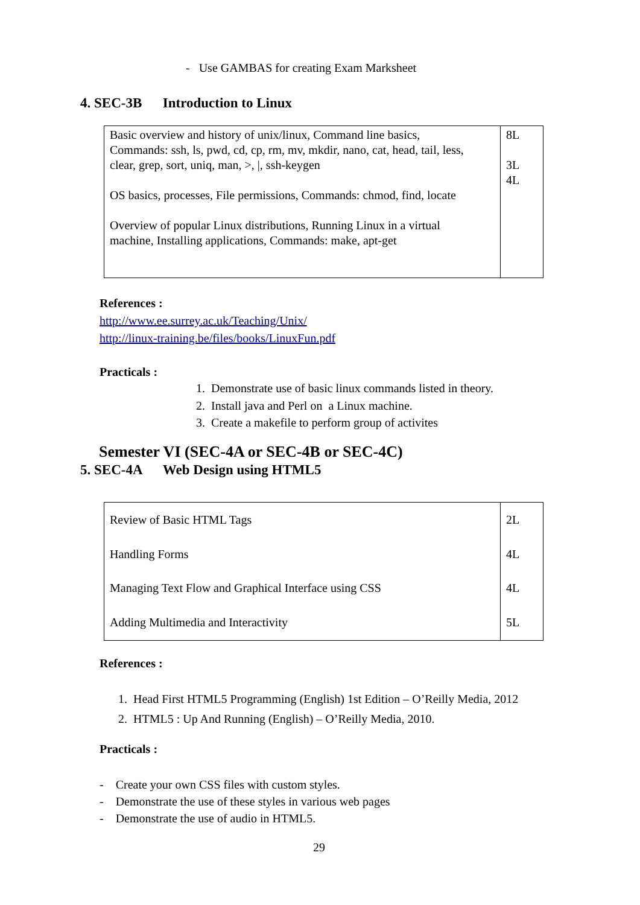- Use GAMBAS for creating Exam Marksheet
4. SEC-3B Introduction to Linux
| Basic overview and history of unix/linux, Command line basics, Commands: ssh, ls, pwd, cd, cp, rm, mv, mkdir, nano, cat, head, tail, less, clear, grep, sort, uniq, man, >, /, ssh-keygen OS basics, processes, File permissions, Commands: chmod, find, locate Overview of popular Linux distributions, Running Linux in a virtual machine, Installing applications, Commands: make, apt-get | 8L 3L 4L |
References :
http://www.ee.surrey.ac.uk/Teaching/Unix/
http://linux-training.be/files/books/LinuxFun.pdf
Practicals :
1. Demonstrate use of basic linux commands listed in theory.
2. Install java and Perl on a Linux machine.
3. Create a makefile to perform group of activites
Semester VI (SEC-4A or SEC-4B or SEC-4C)
5. SEC-4A Web Design using HTML5
| Review of Basic HTML Tags Handling Forms Managing Text Flow and Graphical Interface using CSS Adding Multimedia and Interactivity | 2L 4L 4L 5L |
References :
1. Head First HTML5 Programming (English) 1st Edition – O’Reilly Media, 2012
2. HTML5 : Up And Running (English) – O’Reilly Media, 2010.
Practicals :
- Create your own CSS files with custom styles.
- Demonstrate the use of these styles in various web pages
- Demonstrate the use of audio in HTML5.
29